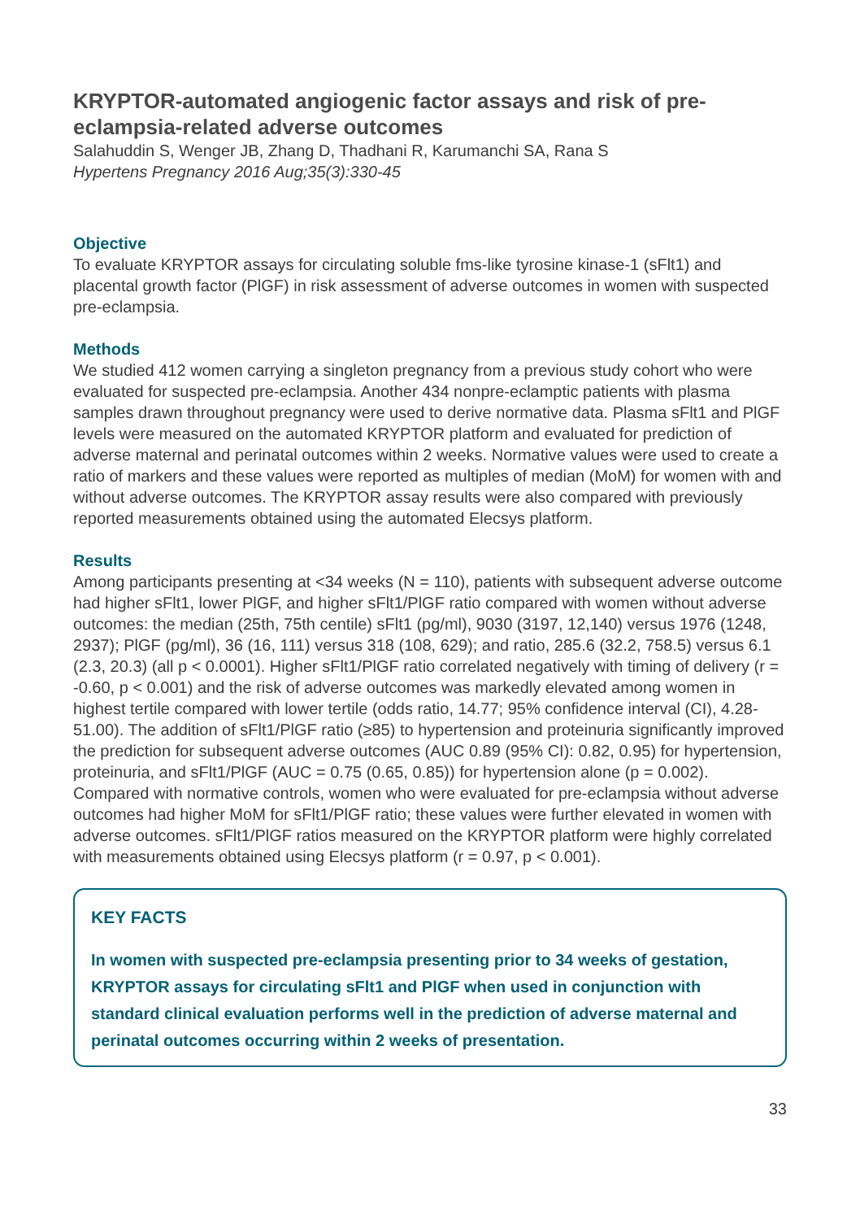KRYPTOR-automated angiogenic factor assays and risk of pre-eclampsia-related adverse outcomes
Salahuddin S, Wenger JB, Zhang D, Thadhani R, Karumanchi SA, Rana S
Hypertens Pregnancy 2016 Aug;35(3):330-45
Objective
To evaluate KRYPTOR assays for circulating soluble fms-like tyrosine kinase-1 (sFlt1) and placental growth factor (PlGF) in risk assessment of adverse outcomes in women with suspected pre-eclampsia.
Methods
We studied 412 women carrying a singleton pregnancy from a previous study cohort who were evaluated for suspected pre-eclampsia. Another 434 nonpre-eclamptic patients with plasma samples drawn throughout pregnancy were used to derive normative data. Plasma sFlt1 and PlGF levels were measured on the automated KRYPTOR platform and evaluated for prediction of adverse maternal and perinatal outcomes within 2 weeks. Normative values were used to create a ratio of markers and these values were reported as multiples of median (MoM) for women with and without adverse outcomes. The KRYPTOR assay results were also compared with previously reported measurements obtained using the automated Elecsys platform.
Results
Among participants presenting at <34 weeks (N = 110), patients with subsequent adverse outcome had higher sFlt1, lower PlGF, and higher sFlt1/PlGF ratio compared with women without adverse outcomes: the median (25th, 75th centile) sFlt1 (pg/ml), 9030 (3197, 12,140) versus 1976 (1248, 2937); PlGF (pg/ml), 36 (16, 111) versus 318 (108, 629); and ratio, 285.6 (32.2, 758.5) versus 6.1 (2.3, 20.3) (all p < 0.0001). Higher sFlt1/PlGF ratio correlated negatively with timing of delivery (r = -0.60, p < 0.001) and the risk of adverse outcomes was markedly elevated among women in highest tertile compared with lower tertile (odds ratio, 14.77; 95% confidence interval (CI), 4.28-51.00). The addition of sFlt1/PlGF ratio (≥85) to hypertension and proteinuria significantly improved the prediction for subsequent adverse outcomes (AUC 0.89 (95% CI): 0.82, 0.95) for hypertension, proteinuria, and sFlt1/PlGF (AUC = 0.75 (0.65, 0.85)) for hypertension alone (p = 0.002). Compared with normative controls, women who were evaluated for pre-eclampsia without adverse outcomes had higher MoM for sFlt1/PlGF ratio; these values were further elevated in women with adverse outcomes. sFlt1/PlGF ratios measured on the KRYPTOR platform were highly correlated with measurements obtained using Elecsys platform (r = 0.97, p < 0.001).
KEY FACTS
In women with suspected pre-eclampsia presenting prior to 34 weeks of gestation, KRYPTOR assays for circulating sFlt1 and PlGF when used in conjunction with standard clinical evaluation performs well in the prediction of adverse maternal and perinatal outcomes occurring within 2 weeks of presentation.
33